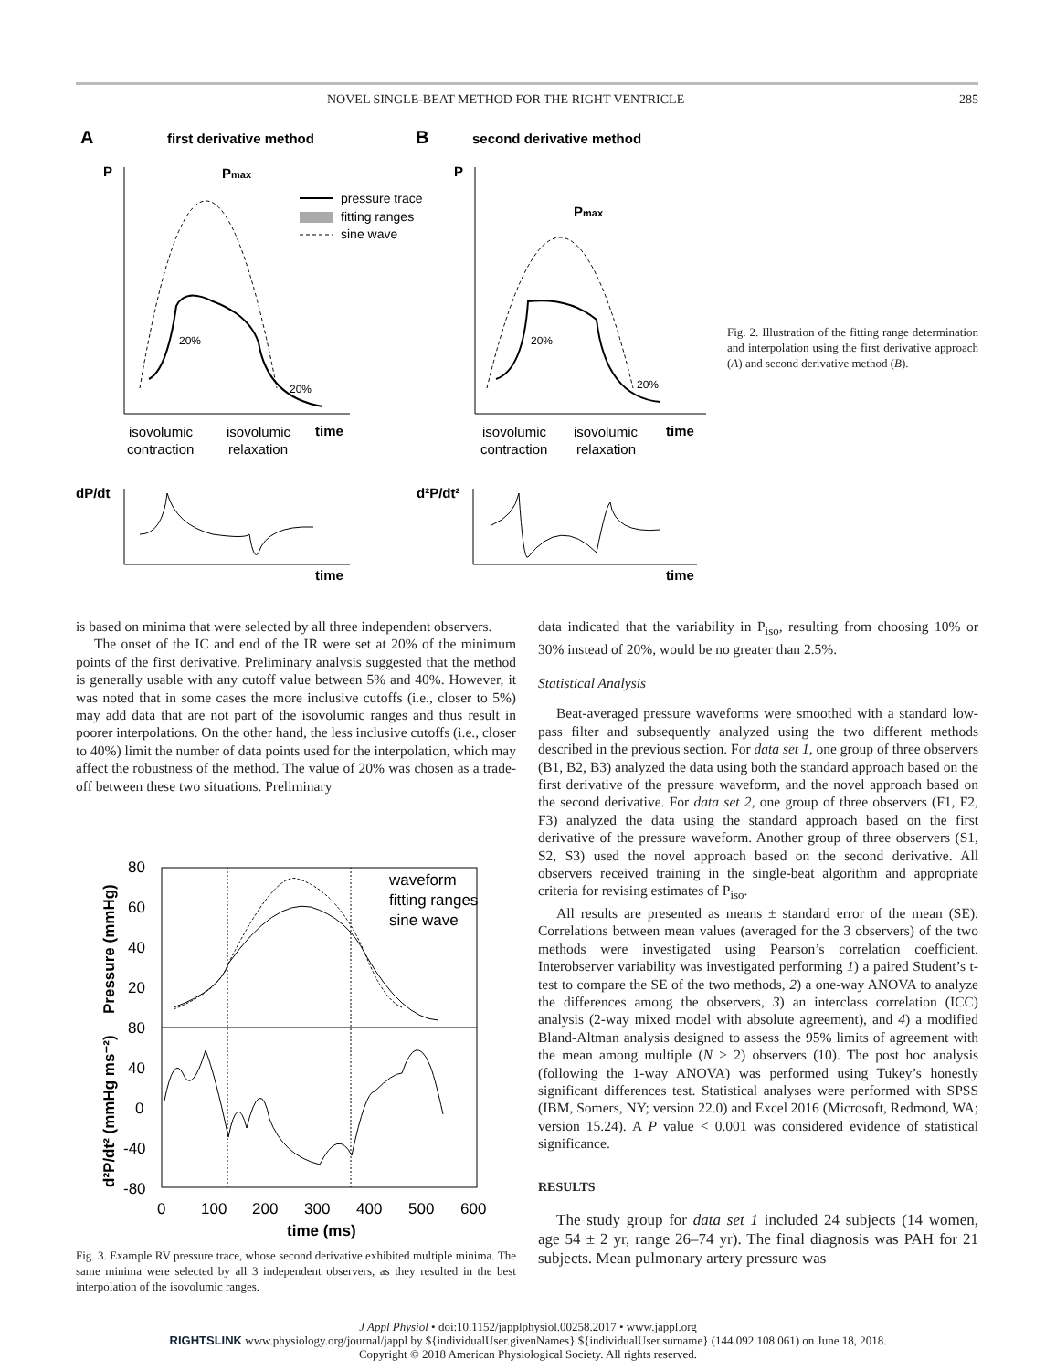NOVEL SINGLE-BEAT METHOD FOR THE RIGHT VENTRICLE 285
A
first derivative method
B
second derivative method
P
P
Pmax
Pmax
pressure trace
fitting ranges
sine wave
20%
20%
20%
20%
isovolumic
contraction
isovolumic
relaxation
time
isovolumic
contraction
isovolumic
relaxation
time
dP/dt
d²P/dt²
time
time
Fig. 2. Illustration of the fitting range determination and interpolation using the first derivative approach (A) and second derivative method (B).
is based on minima that were selected by all three independent observers.
The onset of the IC and end of the IR were set at 20% of the minimum points of the first derivative. Preliminary analysis suggested that the method is generally usable with any cutoff value between 5% and 40%. However, it was noted that in some cases the more inclusive cutoffs (i.e., closer to 5%) may add data that are not part of the isovolumic ranges and thus result in poorer interpolations. On the other hand, the less inclusive cutoffs (i.e., closer to 40%) limit the number of data points used for the interpolation, which may affect the robustness of the method. The value of 20% was chosen as a trade-off between these two situations. Preliminary
80
60
40
20
80
40
0
-40
-80
0
100
200
300
400
500
600
time (ms)
Pressure (mmHg)
d²P/dt² (mmHg ms⁻²)
waveform
fitting ranges
sine wave
Fig. 3. Example RV pressure trace, whose second derivative exhibited multiple minima. The same minima were selected by all 3 independent observers, as they resulted in the best interpolation of the isovolumic ranges.
data indicated that the variability in P<sub>iso</sub>, resulting from choosing 10% or 30% instead of 20%, would be no greater than 2.5%.
Statistical Analysis
Beat-averaged pressure waveforms were smoothed with a standard low-pass filter and subsequently analyzed using the two different methods described in the previous section. For data set 1, one group of three observers (B1, B2, B3) analyzed the data using both the standard approach based on the first derivative of the pressure waveform, and the novel approach based on the second derivative. For data set 2, one group of three observers (F1, F2, F3) analyzed the data using the standard approach based on the first derivative of the pressure waveform. Another group of three observers (S1, S2, S3) used the novel approach based on the second derivative. All observers received training in the single-beat algorithm and appropriate criteria for revising estimates of P<sub>iso</sub>.
All results are presented as means ± standard error of the mean (SE). Correlations between mean values (averaged for the 3 observers) of the two methods were investigated using Pearson’s correlation coefficient. Interobserver variability was investigated performing 1) a paired Student’s t-test to compare the SE of the two methods, 2) a one-way ANOVA to analyze the differences among the observers, 3) an interclass correlation (ICC) analysis (2-way mixed model with absolute agreement), and 4) a modified Bland-Altman analysis designed to assess the 95% limits of agreement with the mean among multiple (N > 2) observers (10). The post hoc analysis (following the 1-way ANOVA) was performed using Tukey’s honestly significant differences test. Statistical analyses were performed with SPSS (IBM, Somers, NY; version 22.0) and Excel 2016 (Microsoft, Redmond, WA; version 15.24). A P value < 0.001 was considered evidence of statistical significance.
RESULTS
The study group for data set 1 included 24 subjects (14 women, age 54 ± 2 yr, range 26–74 yr). The final diagnosis was PAH for 21 subjects. Mean pulmonary artery pressure was
J Appl Physiol • doi:10.1152/japplphysiol.00258.2017 • www.jappl.org
RIGHTSLINK www.physiology.org/journal/jappl by ${individualUser.givenNames} ${individualUser.surname} (144.092.108.061) on June 18, 2018.
Copyright © 2018 American Physiological Society. All rights reserved.